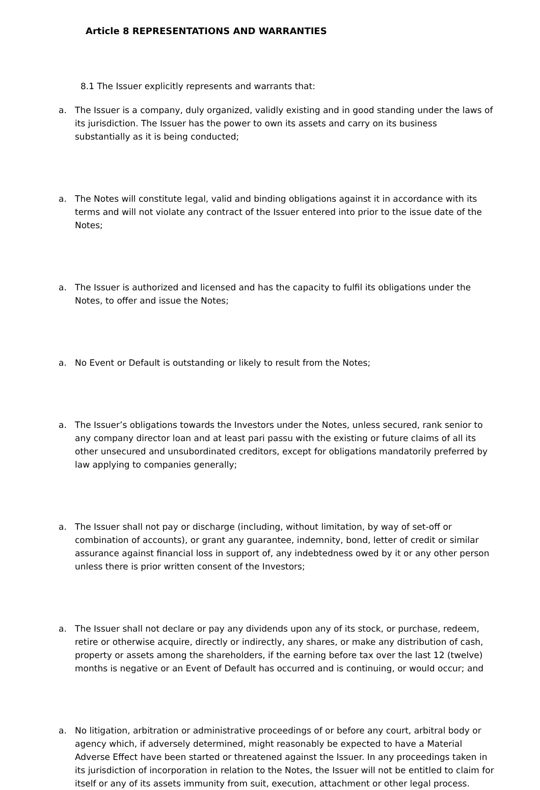Article 8 REPRESENTATIONS AND WARRANTIES
8.1 The Issuer explicitly represents and warrants that:
a. The Issuer is a company, duly organized, validly existing and in good standing under the laws of its jurisdiction. The Issuer has the power to own its assets and carry on its business substantially as it is being conducted;
a. The Notes will constitute legal, valid and binding obligations against it in accordance with its terms and will not violate any contract of the Issuer entered into prior to the issue date of the Notes;
a. The Issuer is authorized and licensed and has the capacity to fulfil its obligations under the Notes, to offer and issue the Notes;
a. No Event or Default is outstanding or likely to result from the Notes;
a. The Issuer’s obligations towards the Investors under the Notes, unless secured, rank senior to any company director loan and at least pari passu with the existing or future claims of all its other unsecured and unsubordinated creditors, except for obligations mandatorily preferred by law applying to companies generally;
a. The Issuer shall not pay or discharge (including, without limitation, by way of set-off or combination of accounts), or grant any guarantee, indemnity, bond, letter of credit or similar assurance against financial loss in support of, any indebtedness owed by it or any other person unless there is prior written consent of the Investors;
a. The Issuer shall not declare or pay any dividends upon any of its stock, or purchase, redeem, retire or otherwise acquire, directly or indirectly, any shares, or make any distribution of cash, property or assets among the shareholders, if the earning before tax over the last 12 (twelve) months is negative or an Event of Default has occurred and is continuing, or would occur; and
a. No litigation, arbitration or administrative proceedings of or before any court, arbitral body or agency which, if adversely determined, might reasonably be expected to have a Material Adverse Effect have been started or threatened against the Issuer. In any proceedings taken in its jurisdiction of incorporation in relation to the Notes, the Issuer will not be entitled to claim for itself or any of its assets immunity from suit, execution, attachment or other legal process.